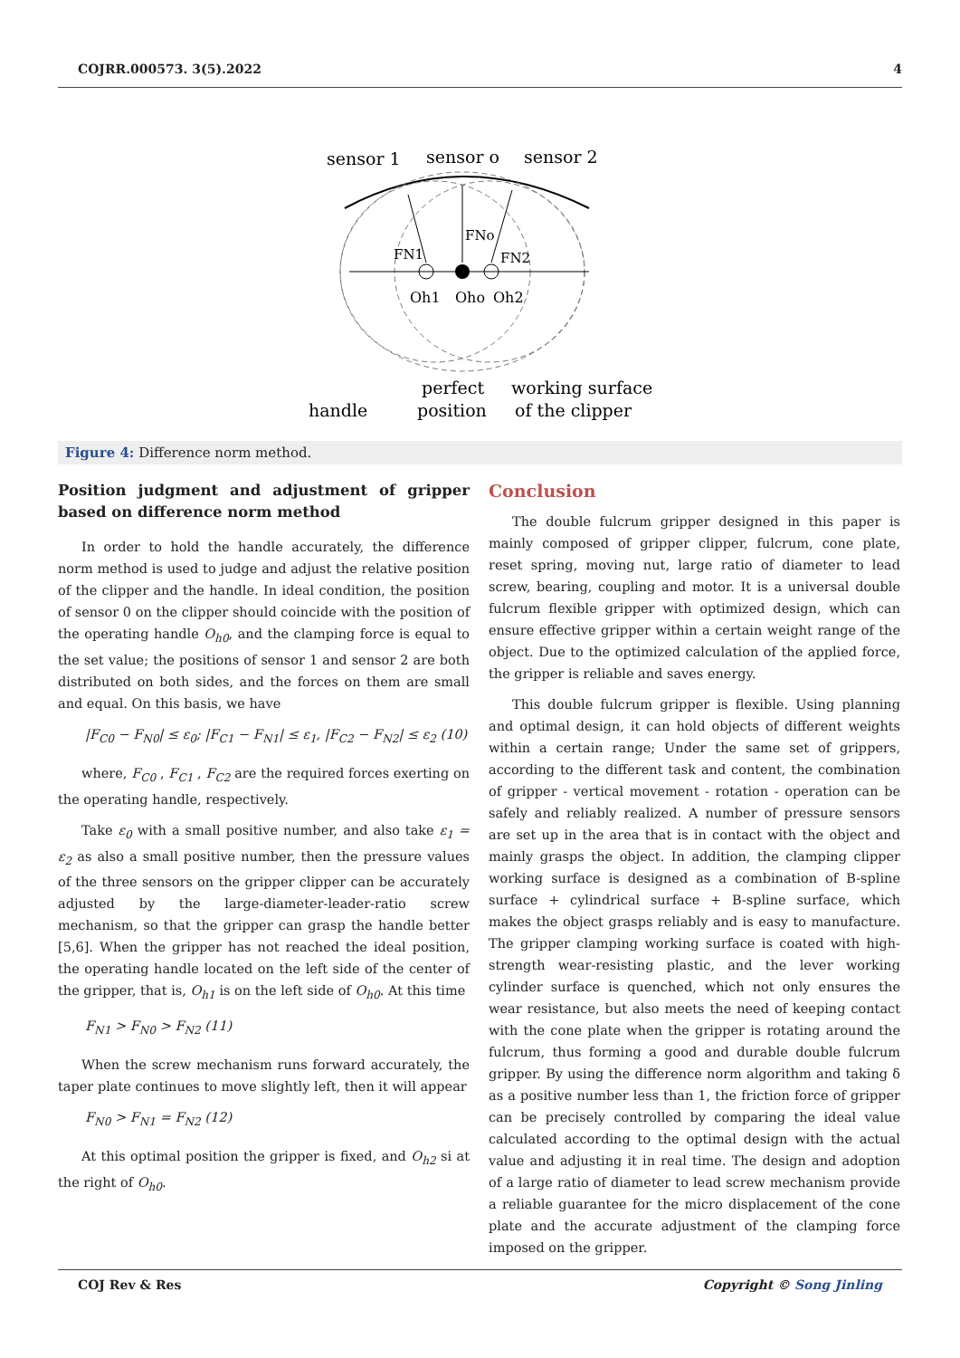COJRR.000573. 3(5).2022 4
sensor 1
sensor o
sensor 2
FN1
FNo
FN2
Oh1
Oho
Oh2
handle
perfect
position
working surface
of the clipper
Figure 4: Difference norm method.
Position judgment and adjustment of gripper based on difference norm method
In order to hold the handle accurately, the difference norm method is used to judge and adjust the relative position of the clipper and the handle. In ideal condition, the position of sensor 0 on the clipper should coincide with the position of the operating handle O<sub>h0</sub>, and the clamping force is equal to the set value; the positions of sensor 1 and sensor 2 are both distributed on both sides, and the forces on them are small and equal. On this basis, we have
|F<sub>C0</sub> − F<sub>N0</sub>| ≤ ε<sub>0</sub>; |F<sub>C1</sub> − F<sub>N1</sub>| ≤ ε<sub>1</sub>, |F<sub>C2</sub> − F<sub>N2</sub>| ≤ ε<sub>2</sub> (10)
where, F<sub>C0</sub> , F<sub>C1</sub> , F<sub>C2</sub> are the required forces exerting on the operating handle, respectively.
Take ε<sub>0</sub> with a small positive number, and also take ε<sub>1</sub> = ε<sub>2</sub> as also a small positive number, then the pressure values of the three sensors on the gripper clipper can be accurately adjusted by the large-diameter-leader-ratio screw mechanism, so that the gripper can grasp the handle better [5,6]. When the gripper has not reached the ideal position, the operating handle located on the left side of the center of the gripper, that is, O<sub>h1</sub> is on the left side of O<sub>h0</sub>. At this time
F<sub>N1</sub> > F<sub>N0</sub> > F<sub>N2</sub> (11)
When the screw mechanism runs forward accurately, the taper plate continues to move slightly left, then it will appear
F<sub>N0</sub> > F<sub>N1</sub> = F<sub>N2</sub> (12)
At this optimal position the gripper is fixed, and O<sub>h2</sub> si at the right of O<sub>h0</sub>.
Conclusion
The double fulcrum gripper designed in this paper is mainly composed of gripper clipper, fulcrum, cone plate, reset spring, moving nut, large ratio of diameter to lead screw, bearing, coupling and motor. It is a universal double fulcrum flexible gripper with optimized design, which can ensure effective gripper within a certain weight range of the object. Due to the optimized calculation of the applied force, the gripper is reliable and saves energy.
This double fulcrum gripper is flexible. Using planning and optimal design, it can hold objects of different weights within a certain range; Under the same set of grippers, according to the different task and content, the combination of gripper - vertical movement - rotation - operation can be safely and reliably realized. A number of pressure sensors are set up in the area that is in contact with the object and mainly grasps the object. In addition, the clamping clipper working surface is designed as a combination of B-spline surface + cylindrical surface + B-spline surface, which makes the object grasps reliably and is easy to manufacture. The gripper clamping working surface is coated with high-strength wear-resisting plastic, and the lever working cylinder surface is quenched, which not only ensures the wear resistance, but also meets the need of keeping contact with the cone plate when the gripper is rotating around the fulcrum, thus forming a good and durable double fulcrum gripper. By using the difference norm algorithm and taking δ as a positive number less than 1, the friction force of gripper can be precisely controlled by comparing the ideal value calculated according to the optimal design with the actual value and adjusting it in real time. The design and adoption of a large ratio of diameter to lead screw mechanism provide a reliable guarantee for the micro displacement of the cone plate and the accurate adjustment of the clamping force imposed on the gripper.
COJ Rev & Res Copyright © Song Jinling